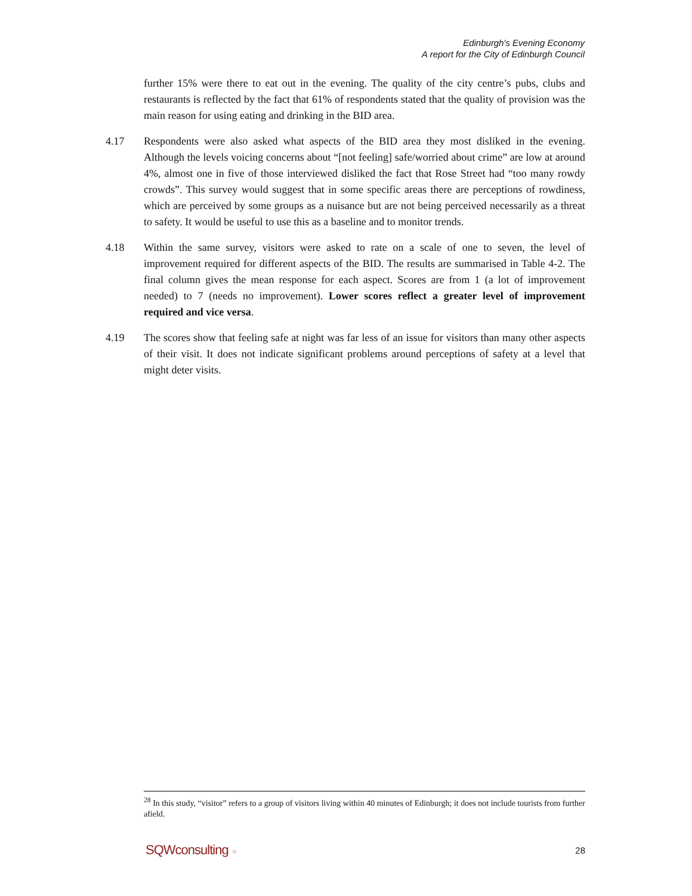Edinburgh's Evening Economy
A report for the City of Edinburgh Council
further 15% were there to eat out in the evening. The quality of the city centre’s pubs, clubs and restaurants is reflected by the fact that 61% of respondents stated that the quality of provision was the main reason for using eating and drinking in the BID area.
4.17 Respondents were also asked what aspects of the BID area they most disliked in the evening. Although the levels voicing concerns about “[not feeling] safe/worried about crime” are low at around 4%, almost one in five of those interviewed disliked the fact that Rose Street had “too many rowdy crowds”. This survey would suggest that in some specific areas there are perceptions of rowdiness, which are perceived by some groups as a nuisance but are not being perceived necessarily as a threat to safety. It would be useful to use this as a baseline and to monitor trends.
4.18 Within the same survey, visitors were asked to rate on a scale of one to seven, the level of improvement required for different aspects of the BID. The results are summarised in Table 4-2. The final column gives the mean response for each aspect. Scores are from 1 (a lot of improvement needed) to 7 (needs no improvement). Lower scores reflect a greater level of improvement required and vice versa.
4.19 The scores show that feeling safe at night was far less of an issue for visitors than many other aspects of their visit. It does not indicate significant problems around perceptions of safety at a level that might deter visits.
<sup>28</sup> In this study, “visitor” refers to a group of visitors living within 40 minutes of Edinburgh; it does not include tourists from further afield.
SQWconsulting ⁘ 28